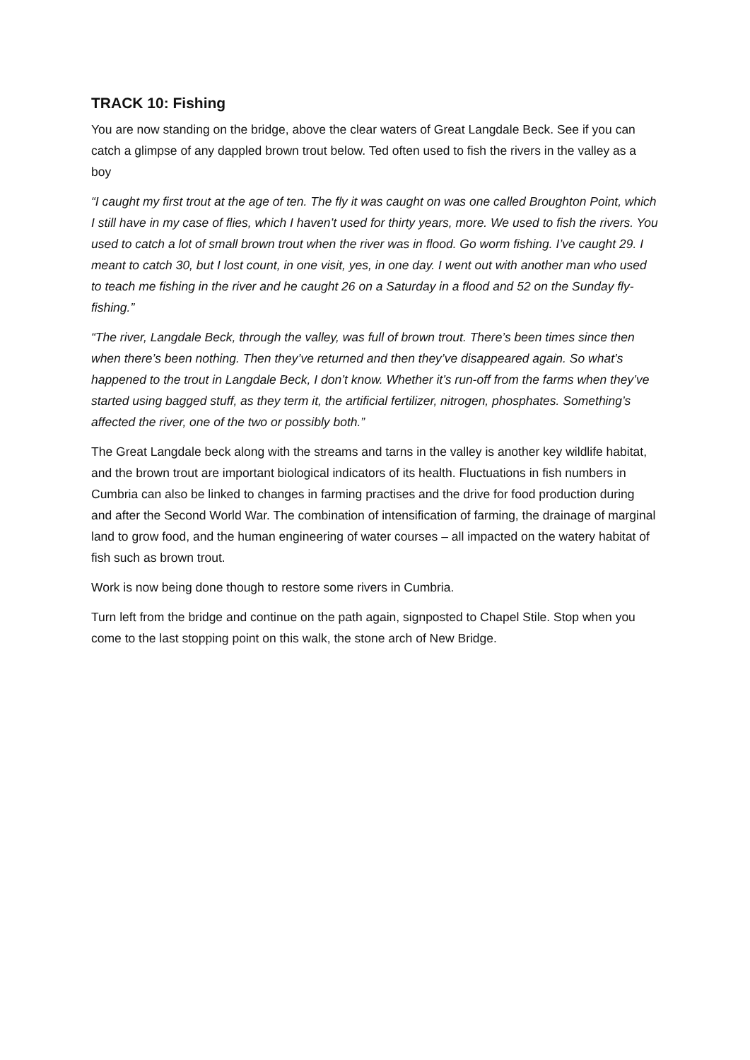TRACK 10: Fishing
You are now standing on the bridge, above the clear waters of Great Langdale Beck. See if you can catch a glimpse of any dappled brown trout below. Ted often used to fish the rivers in the valley as a boy
“I caught my first trout at the age of ten. The fly it was caught on was one called Broughton Point, which I still have in my case of flies, which I haven’t used for thirty years, more. We used to fish the rivers. You used to catch a lot of small brown trout when the river was in flood. Go worm fishing. I’ve caught 29. I meant to catch 30, but I lost count, in one visit, yes, in one day. I went out with another man who used to teach me fishing in the river and he caught 26 on a Saturday in a flood and 52 on the Sunday fly-fishing.”
“The river, Langdale Beck, through the valley, was full of brown trout. There’s been times since then when there’s been nothing. Then they’ve returned and then they’ve disappeared again. So what’s happened to the trout in Langdale Beck, I don’t know. Whether it’s run-off from the farms when they’ve started using bagged stuff, as they term it, the artificial fertilizer, nitrogen, phosphates. Something’s affected the river, one of the two or possibly both.”
The Great Langdale beck along with the streams and tarns in the valley is another key wildlife habitat, and the brown trout are important biological indicators of its health. Fluctuations in fish numbers in Cumbria can also be linked to changes in farming practises and the drive for food production during and after the Second World War. The combination of intensification of farming, the drainage of marginal land to grow food, and the human engineering of water courses – all impacted on the watery habitat of fish such as brown trout.
Work is now being done though to restore some rivers in Cumbria.
Turn left from the bridge and continue on the path again, signposted to Chapel Stile. Stop when you come to the last stopping point on this walk, the stone arch of New Bridge.